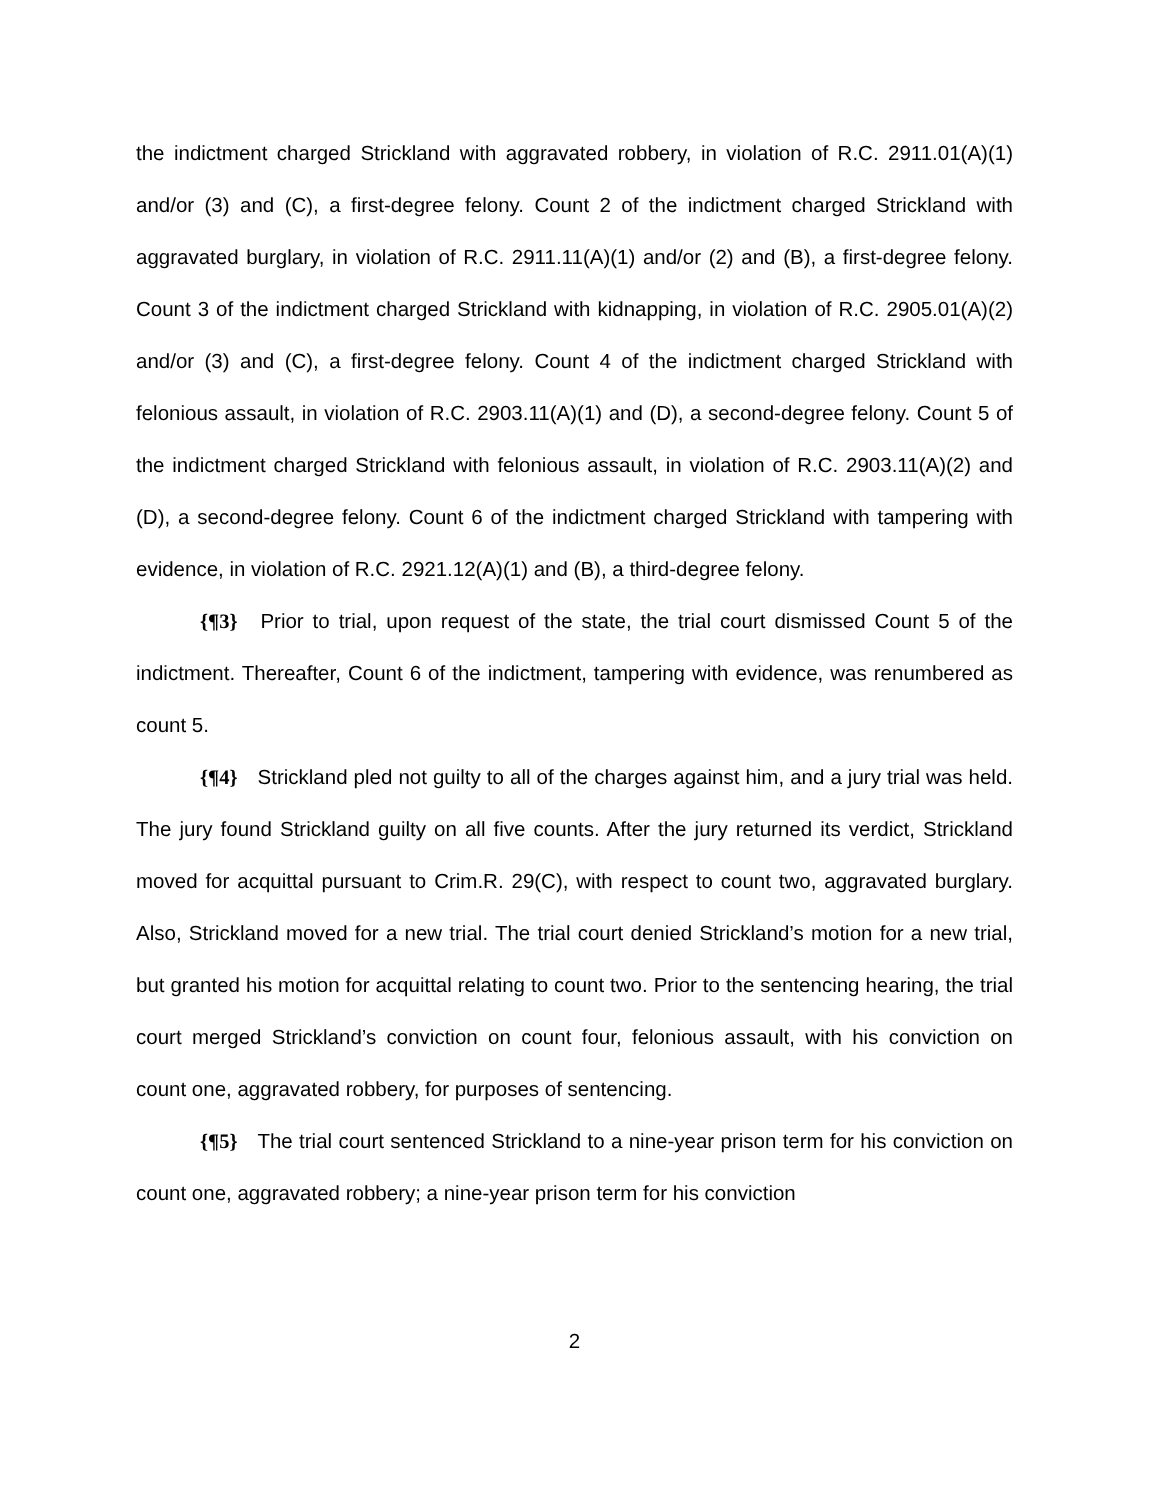the indictment charged Strickland with aggravated robbery, in violation of R.C. 2911.01(A)(1) and/or (3) and (C), a first-degree felony. Count 2 of the indictment charged Strickland with aggravated burglary, in violation of R.C. 2911.11(A)(1) and/or (2) and (B), a first-degree felony. Count 3 of the indictment charged Strickland with kidnapping, in violation of R.C. 2905.01(A)(2) and/or (3) and (C), a first-degree felony. Count 4 of the indictment charged Strickland with felonious assault, in violation of R.C. 2903.11(A)(1) and (D), a second-degree felony. Count 5 of the indictment charged Strickland with felonious assault, in violation of R.C. 2903.11(A)(2) and (D), a second-degree felony. Count 6 of the indictment charged Strickland with tampering with evidence, in violation of R.C. 2921.12(A)(1) and (B), a third-degree felony.
{¶3} Prior to trial, upon request of the state, the trial court dismissed Count 5 of the indictment. Thereafter, Count 6 of the indictment, tampering with evidence, was renumbered as count 5.
{¶4} Strickland pled not guilty to all of the charges against him, and a jury trial was held. The jury found Strickland guilty on all five counts. After the jury returned its verdict, Strickland moved for acquittal pursuant to Crim.R. 29(C), with respect to count two, aggravated burglary. Also, Strickland moved for a new trial. The trial court denied Strickland’s motion for a new trial, but granted his motion for acquittal relating to count two. Prior to the sentencing hearing, the trial court merged Strickland’s conviction on count four, felonious assault, with his conviction on count one, aggravated robbery, for purposes of sentencing.
{¶5} The trial court sentenced Strickland to a nine-year prison term for his conviction on count one, aggravated robbery; a nine-year prison term for his conviction
2